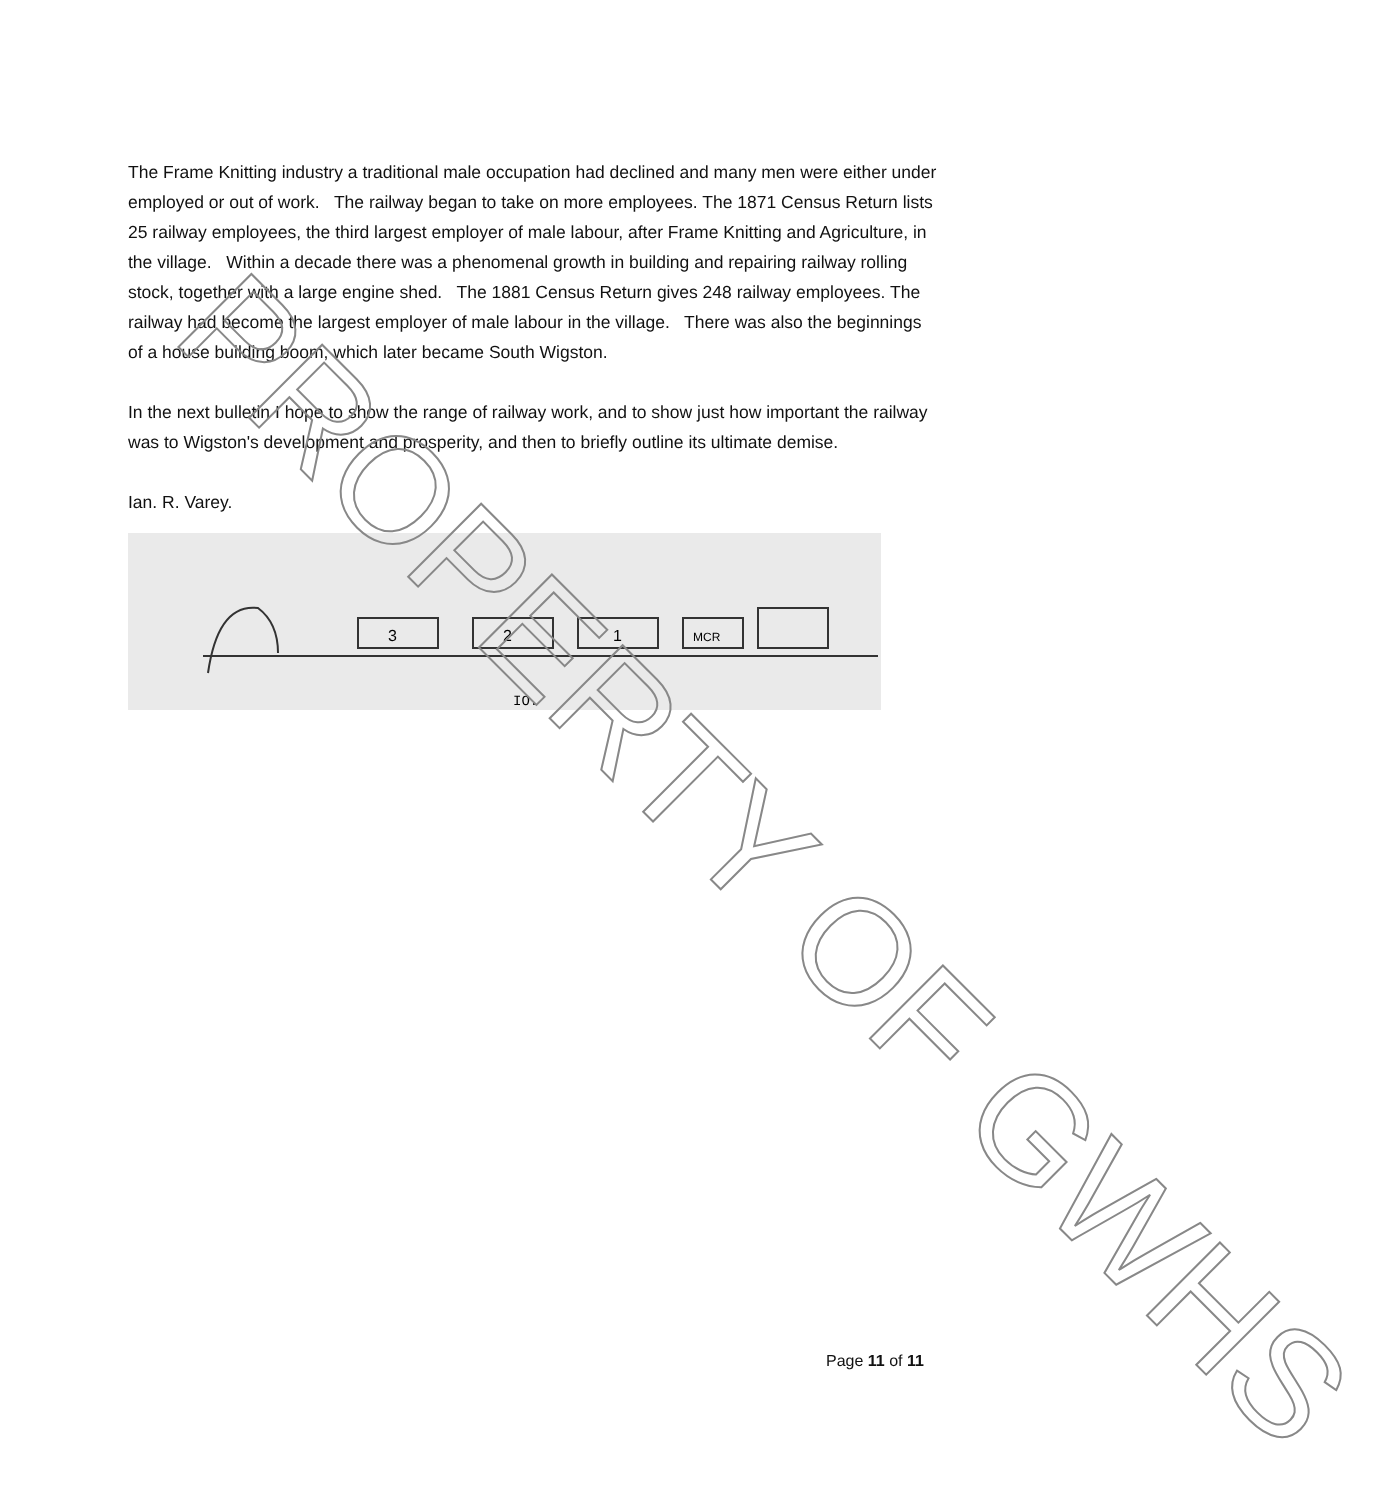The Frame Knitting industry a traditional male occupation had declined and many men were either under employed or out of work. The railway began to take on more employees. The 1871 Census Return lists 25 railway employees, the third largest employer of male labour, after Frame Knitting and Agriculture, in the village. Within a decade there was a phenomenal growth in building and repairing railway rolling stock, together with a large engine shed. The 1881 Census Return gives 248 railway employees. The railway had become the largest employer of male labour in the village. There was also the beginnings of a house building boom, which later became South Wigston.
In the next bulletin I hope to show the range of railway work, and to show just how important the railway was to Wigston's development and prosperity, and then to briefly outline its ultimate demise.
Ian. R. Varey.
3
2
1
MCR
IO.
PROPERTY OF GWHS
Page 11 of 11